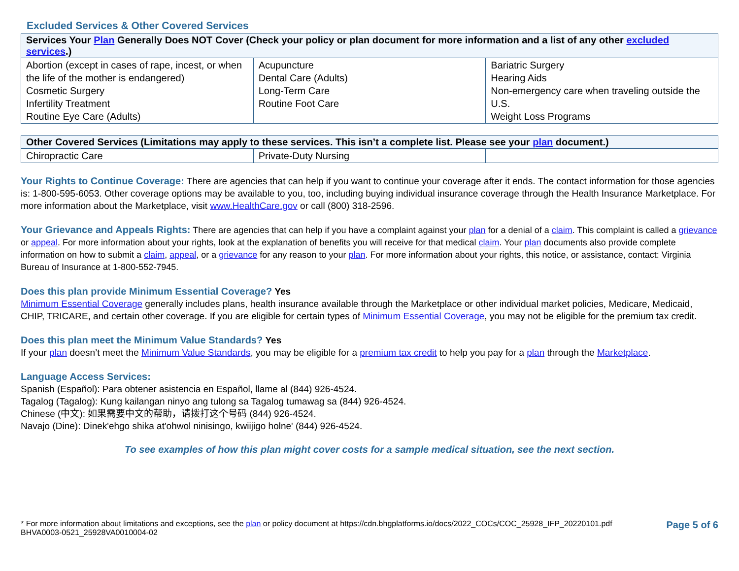Excluded Services & Other Covered Services
| Services Your Plan Generally Does NOT Cover (Check your policy or plan document for more information and a list of any other excluded services .) | | |
| --- | --- | --- |
| Abortion (except in cases of rape, incest, or when the life of the mother is endangered) Cosmetic Surgery Infertility Treatment Routine Eye Care (Adults) | Acupuncture Dental Care (Adults) Long-Term Care Routine Foot Care | Bariatric Surgery Hearing Aids Non-emergency care when traveling outside the U.S. Weight Loss Programs |
| Other Covered Services (Limitations may apply to these services. This isn’t a complete list. Please see your plan document.) | | |
| --- | --- | --- |
| Chiropractic Care | Private-Duty Nursing | |
Your Rights to Continue Coverage: There are agencies that can help if you want to continue your coverage after it ends. The contact information for those agencies is: 1-800-595-6053. Other coverage options may be available to you, too, including buying individual insurance coverage through the Health Insurance Marketplace. For more information about the Marketplace, visit www.HealthCare.gov or call (800) 318-2596.
Your Grievance and Appeals Rights: There are agencies that can help if you have a complaint against your plan for a denial of a claim. This complaint is called a grievance or appeal. For more information about your rights, look at the explanation of benefits you will receive for that medical claim. Your plan documents also provide complete information on how to submit a claim, appeal, or a grievance for any reason to your plan. For more information about your rights, this notice, or assistance, contact: Virginia Bureau of Insurance at 1-800-552-7945.
Does this plan provide Minimum Essential Coverage? Yes
Minimum Essential Coverage generally includes plans, health insurance available through the Marketplace or other individual market policies, Medicare, Medicaid, CHIP, TRICARE, and certain other coverage. If you are eligible for certain types of Minimum Essential Coverage, you may not be eligible for the premium tax credit.
Does this plan meet the Minimum Value Standards? Yes
If your plan doesn’t meet the Minimum Value Standards, you may be eligible for a premium tax credit to help you pay for a plan through the Marketplace.
Language Access Services:
Spanish (Español): Para obtener asistencia en Español, llame al (844) 926-4524.
Tagalog (Tagalog): Kung kailangan ninyo ang tulong sa Tagalog tumawag sa (844) 926-4524.
Chinese (中文): 如果需要中文的帮助，请拨打这个号码 (844) 926-4524.
Navajo (Dine): Dinek'ehgo shika at'ohwol ninisingo, kwiijigo holne' (844) 926-4524.
To see examples of how this plan might cover costs for a sample medical situation, see the next section.
* For more information about limitations and exceptions, see the plan or policy document at https://cdn.bhgplatforms.io/docs/2022_COCs/COC_25928_IFP_20220101.pdf
BHVA0003-0521_25928VA0010004-02
Page 5 of 6